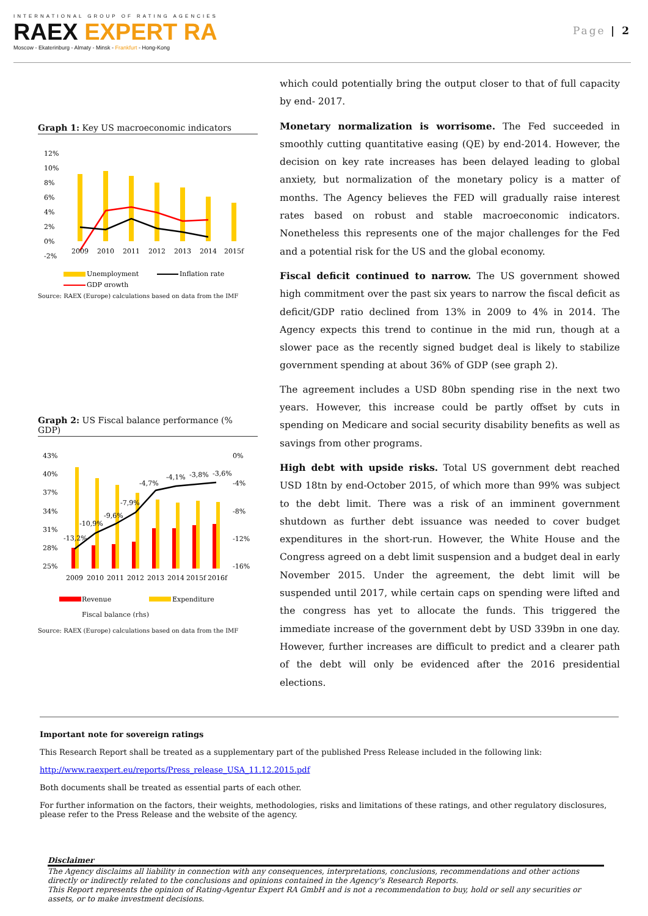INTERNATIONAL GROUP OF RATING AGENCIES
RAEX EXPERT RA
Moscow - Ekaterinburg - Almaty - Minsk - Frankfurt - Hong-Kong
Page | 2
Graph 1: Key US macroeconomic indicators
12%
10%
8%
6%
4%
2%
0%
-2%
2009
2010
2011
2012
2013
2014
2015f
Unemployment
Inflation rate
GDP growth
Source: RAEX (Europe) calculations based on data from the IMF
Graph 2: US Fiscal balance performance (% GDP)
43%
40%
37%
34%
31%
28%
25%
0%
-4%
-8%
-12%
-16%
-13,2%
-10,9%
-9,6%
-7,9%
-4,7%
-4,1%
-3,8%
-3,6%
2009
2010
2011
2012
2013
2014
2015f
2016f
Revenue
Expenditure
Fiscal balance (rhs)
Source: RAEX (Europe) calculations based on data from the IMF
which could potentially bring the output closer to that of full capacity by end- 2017.
Monetary normalization is worrisome. The Fed succeeded in smoothly cutting quantitative easing (QE) by end-2014. However, the decision on key rate increases has been delayed leading to global anxiety, but normalization of the monetary policy is a matter of months. The Agency believes the FED will gradually raise interest rates based on robust and stable macroeconomic indicators. Nonetheless this represents one of the major challenges for the Fed and a potential risk for the US and the global economy.
Fiscal deficit continued to narrow. The US government showed high commitment over the past six years to narrow the fiscal deficit as deficit/GDP ratio declined from 13% in 2009 to 4% in 2014. The Agency expects this trend to continue in the mid run, though at a slower pace as the recently signed budget deal is likely to stabilize government spending at about 36% of GDP (see graph 2).
The agreement includes a USD 80bn spending rise in the next two years. However, this increase could be partly offset by cuts in spending on Medicare and social security disability benefits as well as savings from other programs.
High debt with upside risks. Total US government debt reached USD 18tn by end-October 2015, of which more than 99% was subject to the debt limit. There was a risk of an imminent government shutdown as further debt issuance was needed to cover budget expenditures in the short-run. However, the White House and the Congress agreed on a debt limit suspension and a budget deal in early November 2015. Under the agreement, the debt limit will be suspended until 2017, while certain caps on spending were lifted and the congress has yet to allocate the funds. This triggered the immediate increase of the government debt by USD 339bn in one day. However, further increases are difficult to predict and a clearer path of the debt will only be evidenced after the 2016 presidential elections.
Important note for sovereign ratings
This Research Report shall be treated as a supplementary part of the published Press Release included in the following link:
http://www.raexpert.eu/reports/Press_release_USA_11.12.2015.pdf
Both documents shall be treated as essential parts of each other.
For further information on the factors, their weights, methodologies, risks and limitations of these ratings, and other regulatory disclosures, please refer to the Press Release and the website of the agency.
Disclaimer
The Agency disclaims all liability in connection with any consequences, interpretations, conclusions, recommendations and other actions directly or indirectly related to the conclusions and opinions contained in the Agency’s Research Reports.
This Report represents the opinion of Rating-Agentur Expert RA GmbH and is not a recommendation to buy, hold or sell any securities or assets, or to make investment decisions.